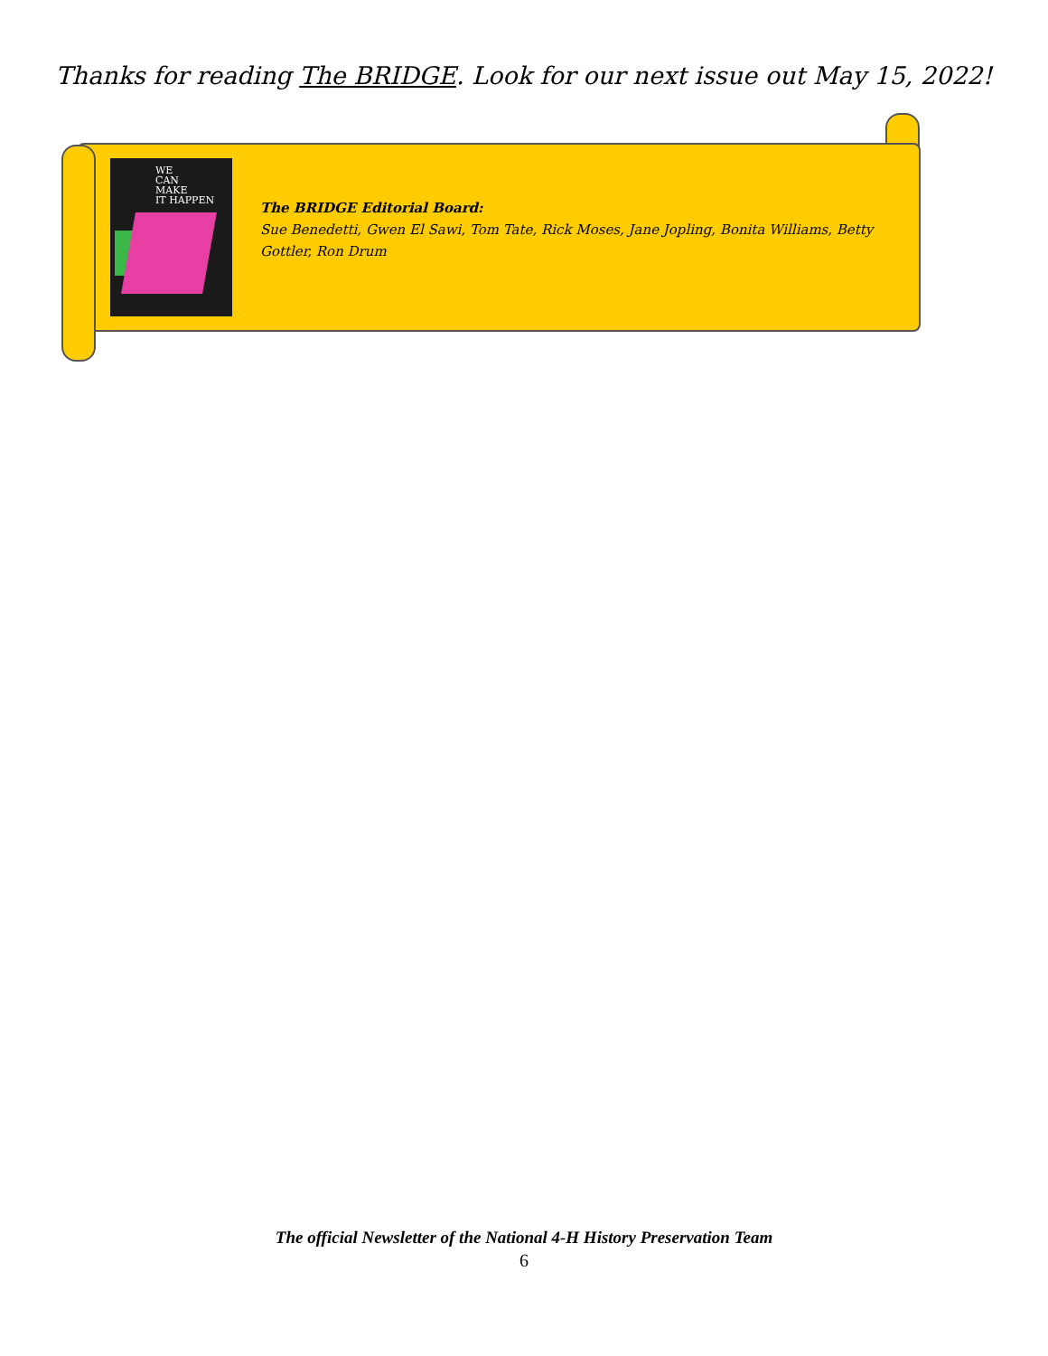Thanks for reading The BRIDGE. Look for our next issue out May 15, 2022!
WE
CAN
MAKE
IT HAPPEN
The BRIDGE Editorial Board:
Sue Benedetti, Gwen El Sawi, Tom Tate, Rick Moses, Jane Jopling, Bonita Williams, Betty Gottler, Ron Drum
The official Newsletter of the National 4-H History Preservation Team
6